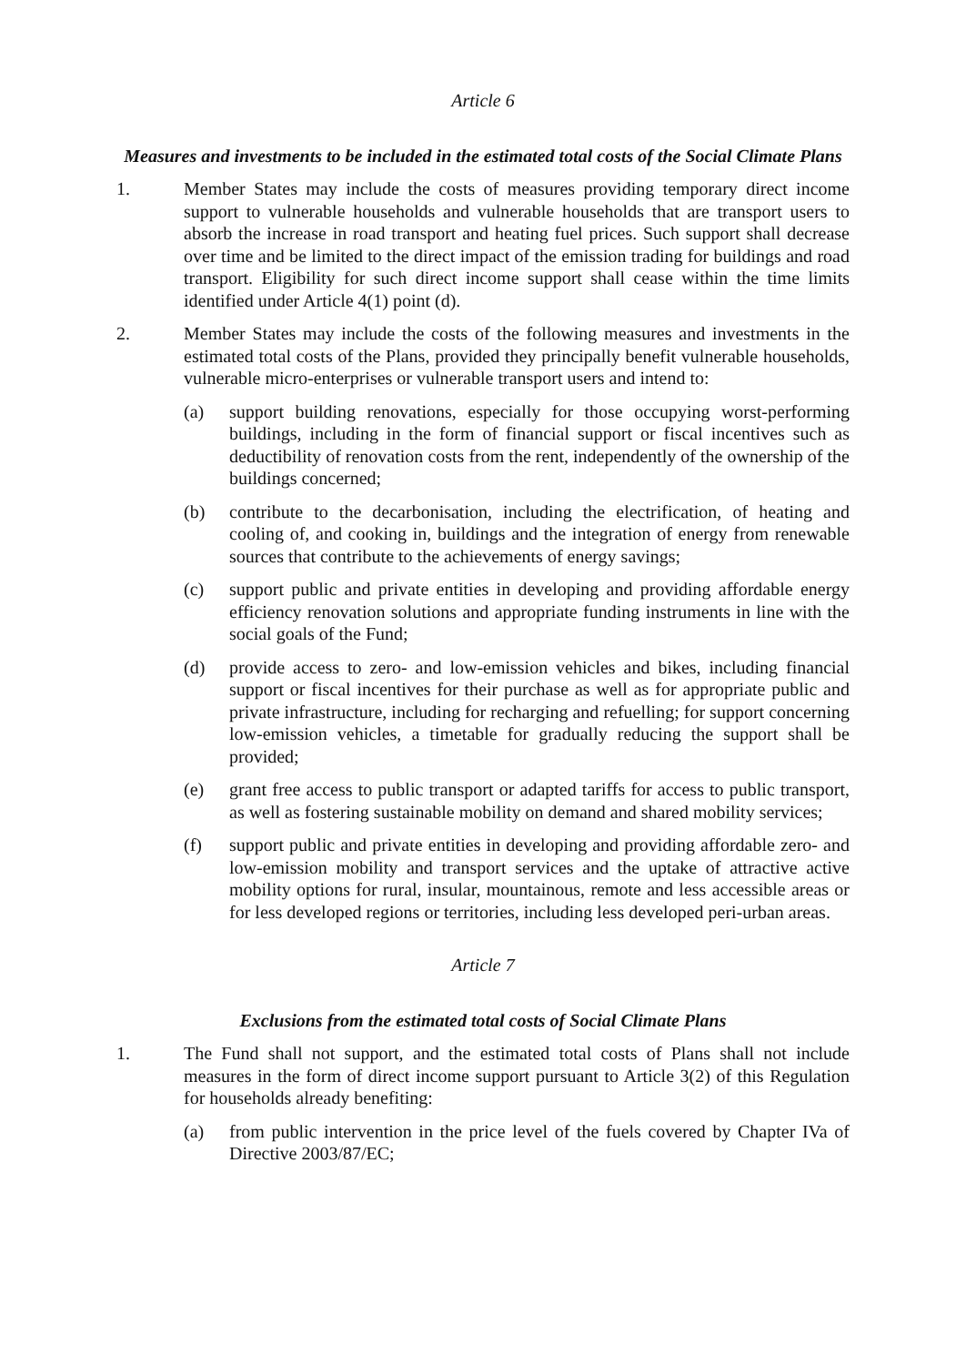Article 6
Measures and investments to be included in the estimated total costs of the Social Climate Plans
1. Member States may include the costs of measures providing temporary direct income support to vulnerable households and vulnerable households that are transport users to absorb the increase in road transport and heating fuel prices. Such support shall decrease over time and be limited to the direct impact of the emission trading for buildings and road transport. Eligibility for such direct income support shall cease within the time limits identified under Article 4(1) point (d).
2. Member States may include the costs of the following measures and investments in the estimated total costs of the Plans, provided they principally benefit vulnerable households, vulnerable micro-enterprises or vulnerable transport users and intend to:
(a) support building renovations, especially for those occupying worst-performing buildings, including in the form of financial support or fiscal incentives such as deductibility of renovation costs from the rent, independently of the ownership of the buildings concerned;
(b) contribute to the decarbonisation, including the electrification, of heating and cooling of, and cooking in, buildings and the integration of energy from renewable sources that contribute to the achievements of energy savings;
(c) support public and private entities in developing and providing affordable energy efficiency renovation solutions and appropriate funding instruments in line with the social goals of the Fund;
(d) provide access to zero- and low-emission vehicles and bikes, including financial support or fiscal incentives for their purchase as well as for appropriate public and private infrastructure, including for recharging and refuelling; for support concerning low-emission vehicles, a timetable for gradually reducing the support shall be provided;
(e) grant free access to public transport or adapted tariffs for access to public transport, as well as fostering sustainable mobility on demand and shared mobility services;
(f) support public and private entities in developing and providing affordable zero- and low-emission mobility and transport services and the uptake of attractive active mobility options for rural, insular, mountainous, remote and less accessible areas or for less developed regions or territories, including less developed peri-urban areas.
Article 7
Exclusions from the estimated total costs of Social Climate Plans
1. The Fund shall not support, and the estimated total costs of Plans shall not include measures in the form of direct income support pursuant to Article 3(2) of this Regulation for households already benefiting:
(a) from public intervention in the price level of the fuels covered by Chapter IVa of Directive 2003/87/EC;